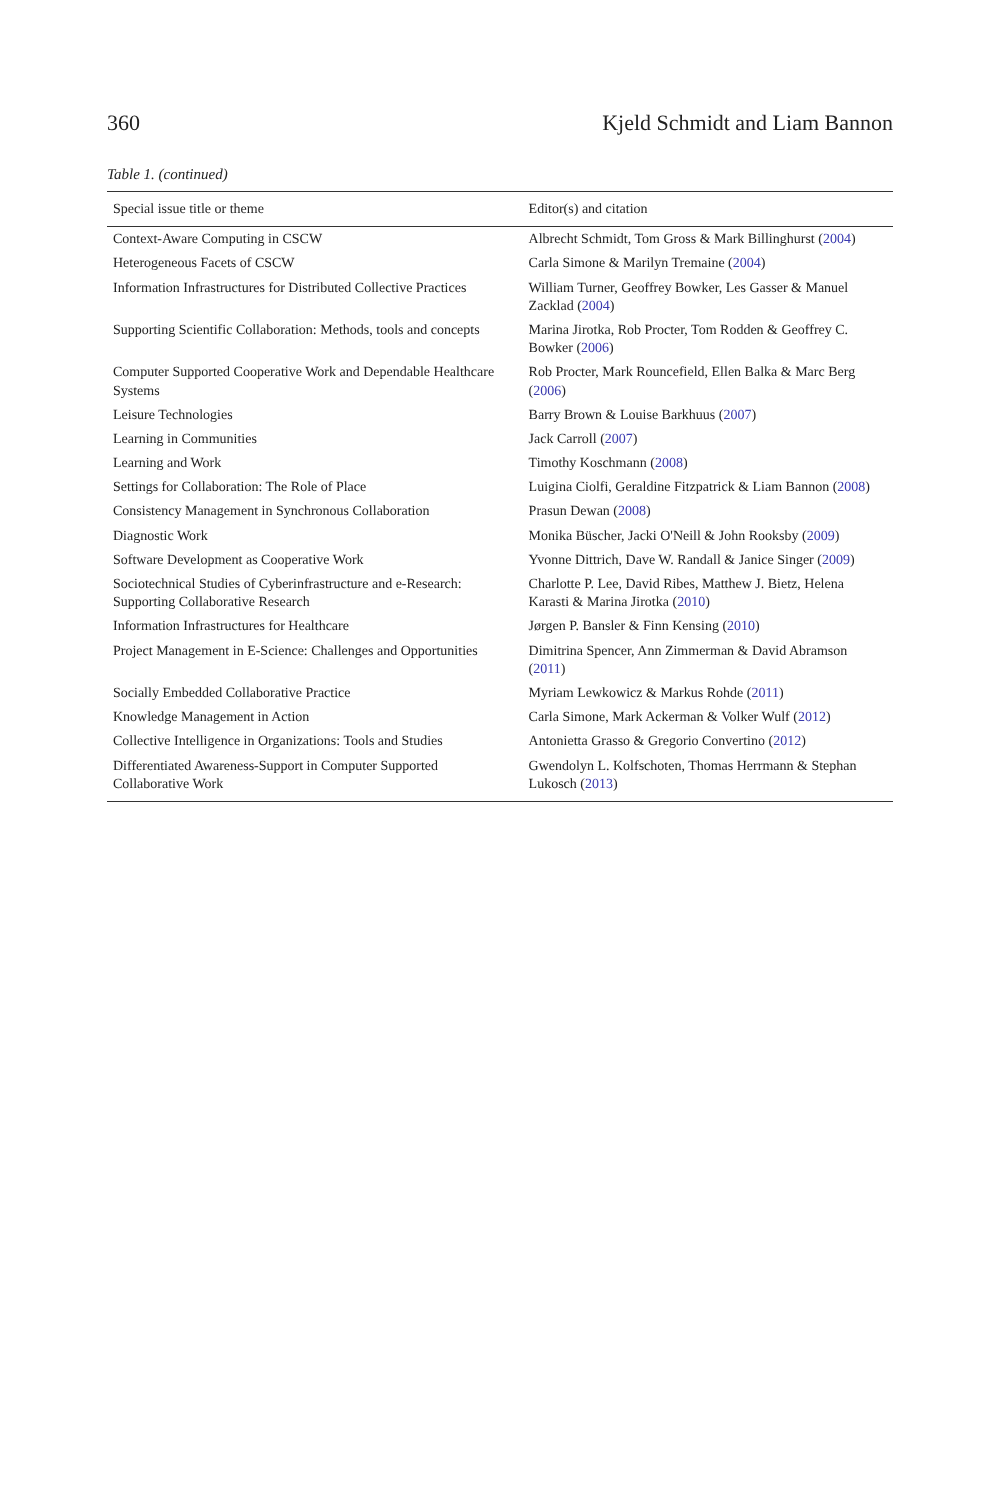360 Kjeld Schmidt and Liam Bannon
Table 1. (continued)
| Special issue title or theme | Editor(s) and citation |
| --- | --- |
| Context-Aware Computing in CSCW | Albrecht Schmidt, Tom Gross & Mark Billinghurst ( 2004 ) |
| Heterogeneous Facets of CSCW | Carla Simone & Marilyn Tremaine ( 2004 ) |
| Information Infrastructures for Distributed Collective Practices | William Turner, Geoffrey Bowker, Les Gasser & Manuel Zacklad ( 2004 ) |
| Supporting Scientific Collaboration: Methods, tools and concepts | Marina Jirotka, Rob Procter, Tom Rodden & Geoffrey C. Bowker ( 2006 ) |
| Computer Supported Cooperative Work and Dependable Healthcare Systems | Rob Procter, Mark Rouncefield, Ellen Balka & Marc Berg ( 2006 ) |
| Leisure Technologies | Barry Brown & Louise Barkhuus ( 2007 ) |
| Learning in Communities | Jack Carroll ( 2007 ) |
| Learning and Work | Timothy Koschmann ( 2008 ) |
| Settings for Collaboration: The Role of Place | Luigina Ciolfi, Geraldine Fitzpatrick & Liam Bannon ( 2008 ) |
| Consistency Management in Synchronous Collaboration | Prasun Dewan ( 2008 ) |
| Diagnostic Work | Monika Büscher, Jacki O'Neill & John Rooksby ( 2009 ) |
| Software Development as Cooperative Work | Yvonne Dittrich, Dave W. Randall & Janice Singer ( 2009 ) |
| Sociotechnical Studies of Cyberinfrastructure and e-Research: Supporting Collaborative Research | Charlotte P. Lee, David Ribes, Matthew J. Bietz, Helena Karasti & Marina Jirotka ( 2010 ) |
| Information Infrastructures for Healthcare | Jørgen P. Bansler & Finn Kensing ( 2010 ) |
| Project Management in E-Science: Challenges and Opportunities | Dimitrina Spencer, Ann Zimmerman & David Abramson ( 2011 ) |
| Socially Embedded Collaborative Practice | Myriam Lewkowicz & Markus Rohde ( 2011 ) |
| Knowledge Management in Action | Carla Simone, Mark Ackerman & Volker Wulf ( 2012 ) |
| Collective Intelligence in Organizations: Tools and Studies | Antonietta Grasso & Gregorio Convertino ( 2012 ) |
| Differentiated Awareness-Support in Computer Supported Collaborative Work | Gwendolyn L. Kolfschoten, Thomas Herrmann & Stephan Lukosch ( 2013 ) |